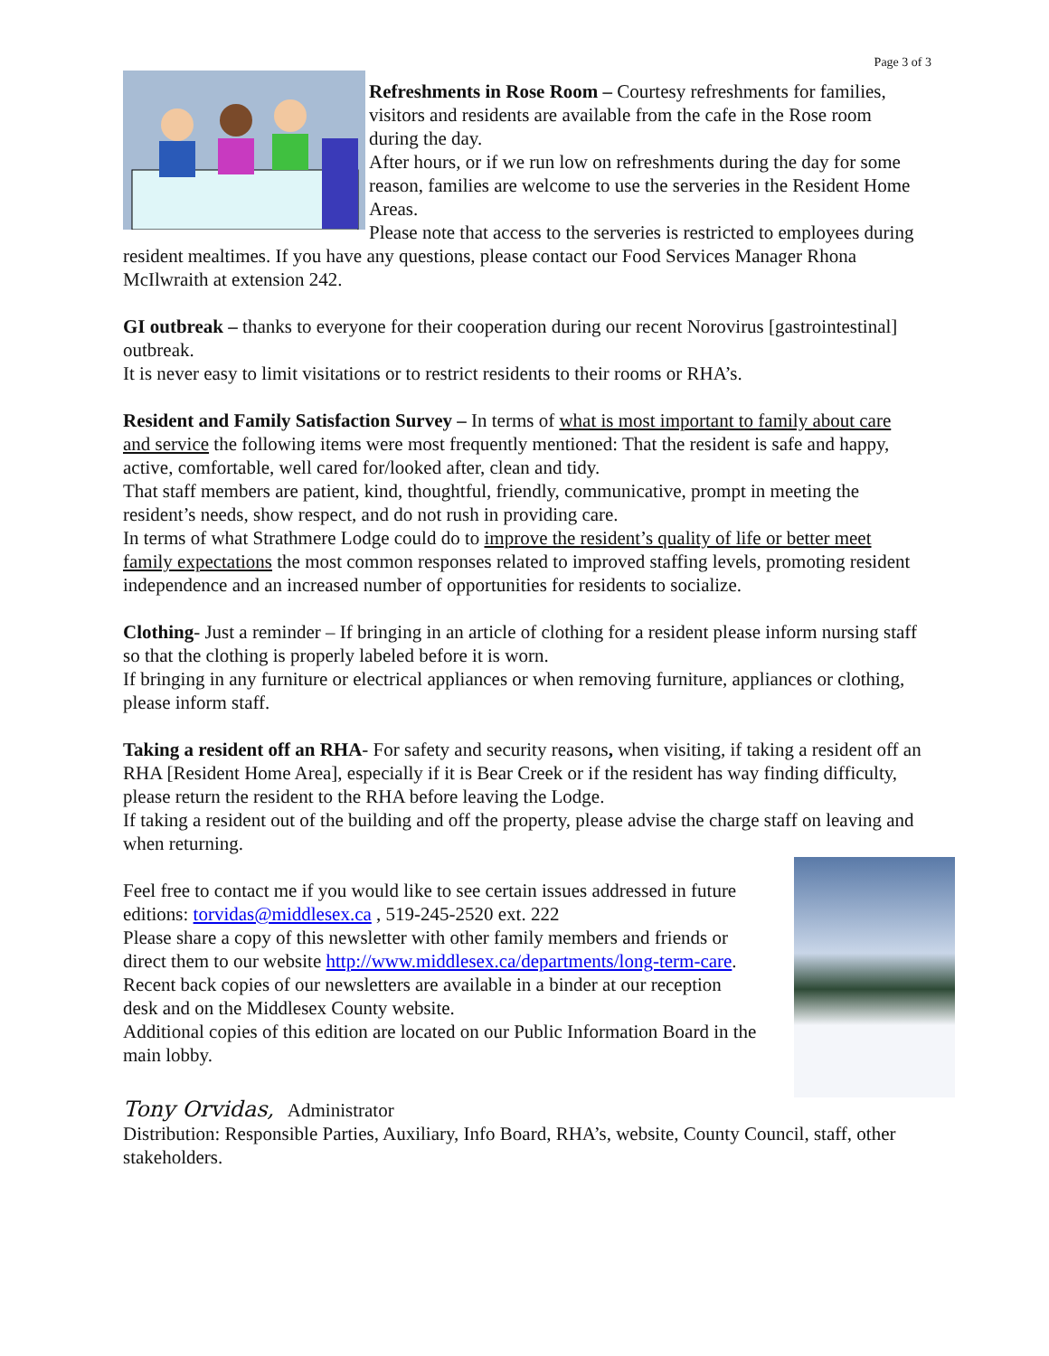Page 3 of 3
Refreshments in Rose Room – Courtesy refreshments for families, visitors and residents are available from the cafe in the Rose room during the day.
After hours, or if we run low on refreshments during the day for some reason, families are welcome to use the serveries in the Resident Home Areas.
Please note that access to the serveries is restricted to employees during resident mealtimes. If you have any questions, please contact our Food Services Manager Rhona McIlwraith at extension 242.
GI outbreak – thanks to everyone for their cooperation during our recent Norovirus [gastrointestinal] outbreak.
It is never easy to limit visitations or to restrict residents to their rooms or RHA’s.
Resident and Family Satisfaction Survey – In terms of what is most important to family about care and service the following items were most frequently mentioned: That the resident is safe and happy, active, comfortable, well cared for/looked after, clean and tidy.
That staff members are patient, kind, thoughtful, friendly, communicative, prompt in meeting the resident’s needs, show respect, and do not rush in providing care.
In terms of what Strathmere Lodge could do to improve the resident’s quality of life or better meet family expectations the most common responses related to improved staffing levels, promoting resident independence and an increased number of opportunities for residents to socialize.
Clothing- Just a reminder – If bringing in an article of clothing for a resident please inform nursing staff so that the clothing is properly labeled before it is worn.
If bringing in any furniture or electrical appliances or when removing furniture, appliances or clothing, please inform staff.
Taking a resident off an RHA- For safety and security reasons, when visiting, if taking a resident off an RHA [Resident Home Area], especially if it is Bear Creek or if the resident has way finding difficulty, please return the resident to the RHA before leaving the Lodge.
If taking a resident out of the building and off the property, please advise the charge staff on leaving and when returning.
Feel free to contact me if you would like to see certain issues addressed in future editions: torvidas@middlesex.ca , 519-245-2520 ext. 222
Please share a copy of this newsletter with other family members and friends or direct them to our website http://www.middlesex.ca/departments/long-term-care.
Recent back copies of our newsletters are available in a binder at our reception desk and on the Middlesex County website.
Additional copies of this edition are located on our Public Information Board in the main lobby.
Tony Orvidas, Administrator
Distribution: Responsible Parties, Auxiliary, Info Board, RHA’s, website, County Council, staff, other stakeholders.